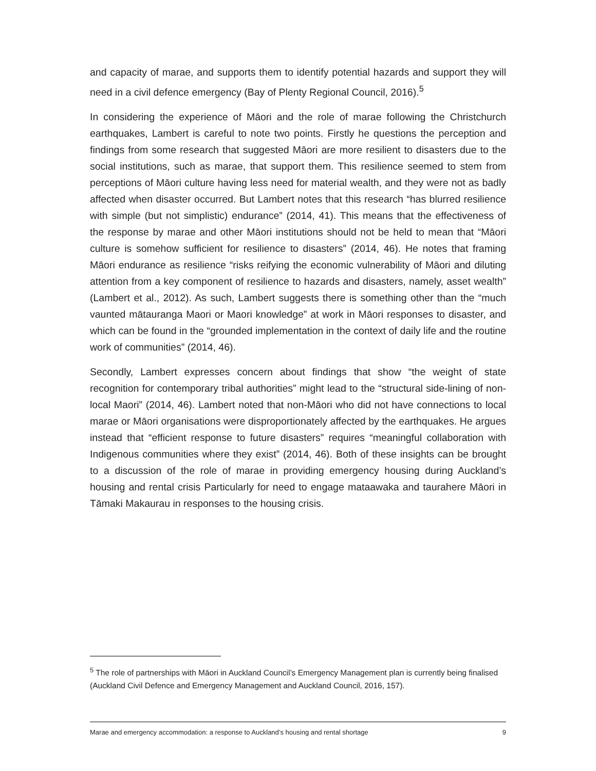and capacity of marae, and supports them to identify potential hazards and support they will need in a civil defence emergency (Bay of Plenty Regional Council, 2016).<sup>5</sup>
In considering the experience of Māori and the role of marae following the Christchurch earthquakes, Lambert is careful to note two points. Firstly he questions the perception and findings from some research that suggested Māori are more resilient to disasters due to the social institutions, such as marae, that support them. This resilience seemed to stem from perceptions of Māori culture having less need for material wealth, and they were not as badly affected when disaster occurred. But Lambert notes that this research “has blurred resilience with simple (but not simplistic) endurance” (2014, 41). This means that the effectiveness of the response by marae and other Māori institutions should not be held to mean that “Māori culture is somehow sufficient for resilience to disasters” (2014, 46). He notes that framing Māori endurance as resilience “risks reifying the economic vulnerability of Māori and diluting attention from a key component of resilience to hazards and disasters, namely, asset wealth” (Lambert et al., 2012). As such, Lambert suggests there is something other than the “much vaunted mātauranga Maori or Maori knowledge” at work in Māori responses to disaster, and which can be found in the “grounded implementation in the context of daily life and the routine work of communities” (2014, 46).
Secondly, Lambert expresses concern about findings that show “the weight of state recognition for contemporary tribal authorities” might lead to the “structural side-lining of non-local Maori” (2014, 46). Lambert noted that non-Māori who did not have connections to local marae or Māori organisations were disproportionately affected by the earthquakes. He argues instead that “efficient response to future disasters” requires “meaningful collaboration with Indigenous communities where they exist” (2014, 46). Both of these insights can be brought to a discussion of the role of marae in providing emergency housing during Auckland’s housing and rental crisis Particularly for need to engage mataawaka and taurahere Māori in Tāmaki Makaurau in responses to the housing crisis.
<sup>5</sup> The role of partnerships with Māori in Auckland Council’s Emergency Management plan is currently being finalised (Auckland Civil Defence and Emergency Management and Auckland Council, 2016, 157).
Marae and emergency accommodation: a response to Auckland’s housing and rental shortage 9